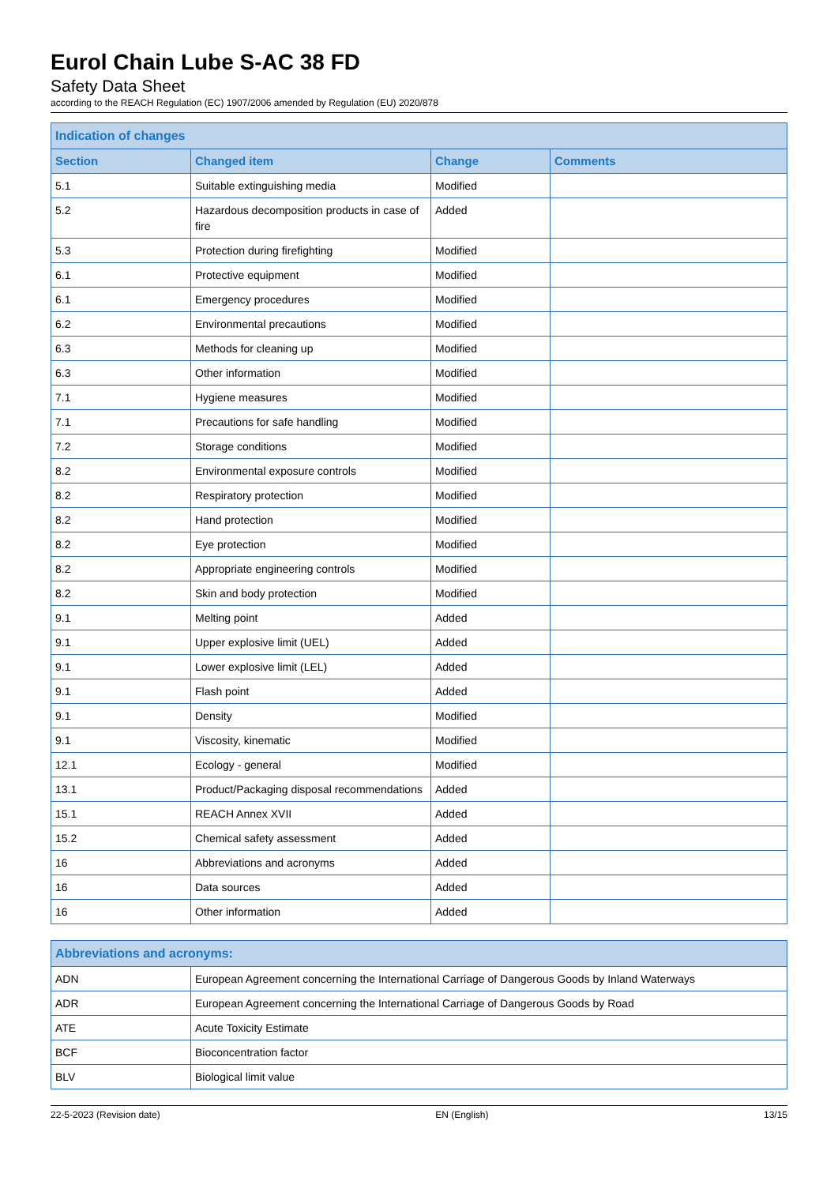Eurol Chain Lube S-AC 38 FD
Safety Data Sheet
according to the REACH Regulation (EC) 1907/2006 amended by Regulation (EU) 2020/878
| Indication of changes | | | |
| --- | --- | --- | --- |
| Section | Changed item | Change | Comments |
| 5.1 | Suitable extinguishing media | Modified | |
| 5.2 | Hazardous decomposition products in case of fire | Added | |
| 5.3 | Protection during firefighting | Modified | |
| 6.1 | Protective equipment | Modified | |
| 6.1 | Emergency procedures | Modified | |
| 6.2 | Environmental precautions | Modified | |
| 6.3 | Methods for cleaning up | Modified | |
| 6.3 | Other information | Modified | |
| 7.1 | Hygiene measures | Modified | |
| 7.1 | Precautions for safe handling | Modified | |
| 7.2 | Storage conditions | Modified | |
| 8.2 | Environmental exposure controls | Modified | |
| 8.2 | Respiratory protection | Modified | |
| 8.2 | Hand protection | Modified | |
| 8.2 | Eye protection | Modified | |
| 8.2 | Appropriate engineering controls | Modified | |
| 8.2 | Skin and body protection | Modified | |
| 9.1 | Melting point | Added | |
| 9.1 | Upper explosive limit (UEL) | Added | |
| 9.1 | Lower explosive limit (LEL) | Added | |
| 9.1 | Flash point | Added | |
| 9.1 | Density | Modified | |
| 9.1 | Viscosity, kinematic | Modified | |
| 12.1 | Ecology - general | Modified | |
| 13.1 | Product/Packaging disposal recommendations | Added | |
| 15.1 | REACH Annex XVII | Added | |
| 15.2 | Chemical safety assessment | Added | |
| 16 | Abbreviations and acronyms | Added | |
| 16 | Data sources | Added | |
| 16 | Other information | Added | |
| Abbreviations and acronyms: | |
| --- | --- |
| ADN | European Agreement concerning the International Carriage of Dangerous Goods by Inland Waterways |
| ADR | European Agreement concerning the International Carriage of Dangerous Goods by Road |
| ATE | Acute Toxicity Estimate |
| BCF | Bioconcentration factor |
| BLV | Biological limit value |
22-5-2023 (Revision date) EN (English) 13/15